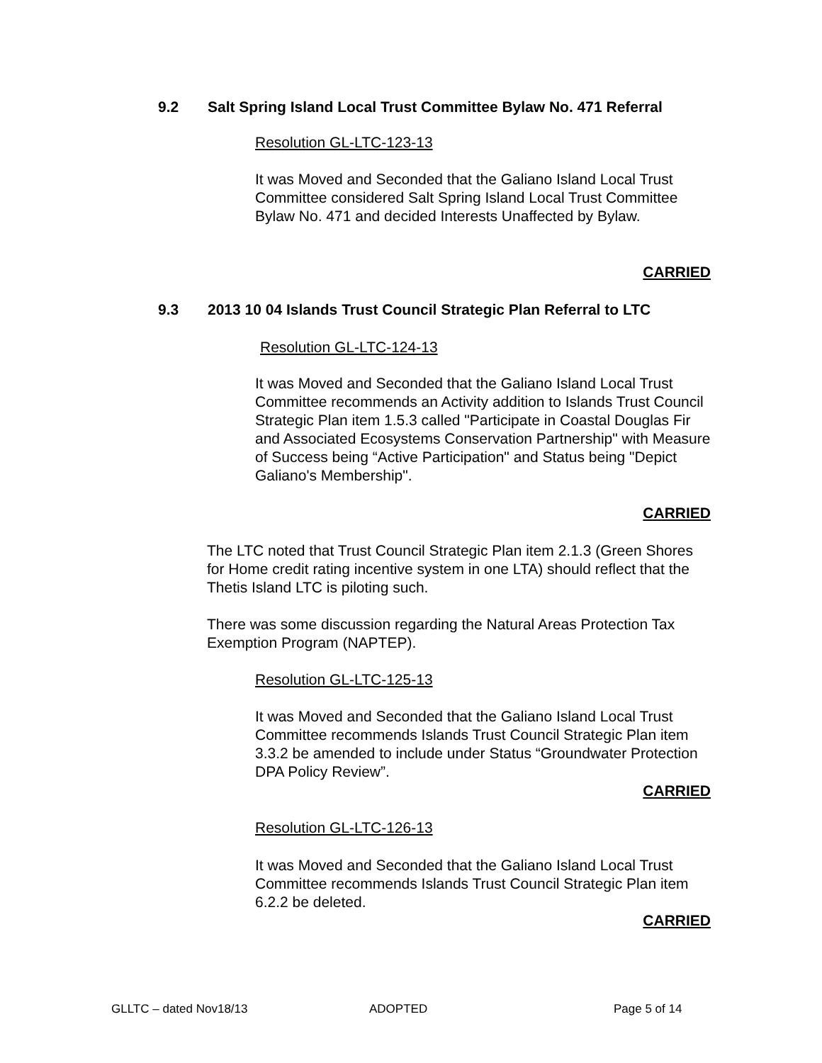9.2 Salt Spring Island Local Trust Committee Bylaw No. 471 Referral
Resolution GL-LTC-123-13
It was Moved and Seconded that the Galiano Island Local Trust Committee considered Salt Spring Island Local Trust Committee Bylaw No. 471 and decided Interests Unaffected by Bylaw.
CARRIED
9.3 2013 10 04 Islands Trust Council Strategic Plan Referral to LTC
Resolution GL-LTC-124-13
It was Moved and Seconded that the Galiano Island Local Trust Committee recommends an Activity addition to Islands Trust Council Strategic Plan item 1.5.3 called "Participate in Coastal Douglas Fir and Associated Ecosystems Conservation Partnership" with Measure of Success being “Active Participation" and Status being "Depict Galiano's Membership".
CARRIED
The LTC noted that Trust Council Strategic Plan item 2.1.3 (Green Shores for Home credit rating incentive system in one LTA) should reflect that the Thetis Island LTC is piloting such.
There was some discussion regarding the Natural Areas Protection Tax Exemption Program (NAPTEP).
Resolution GL-LTC-125-13
It was Moved and Seconded that the Galiano Island Local Trust Committee recommends Islands Trust Council Strategic Plan item 3.3.2 be amended to include under Status “Groundwater Protection DPA Policy Review”.
CARRIED
Resolution GL-LTC-126-13
It was Moved and Seconded that the Galiano Island Local Trust Committee recommends Islands Trust Council Strategic Plan item 6.2.2 be deleted.
CARRIED
GLLTC – dated Nov18/13 ADOPTED Page 5 of 14